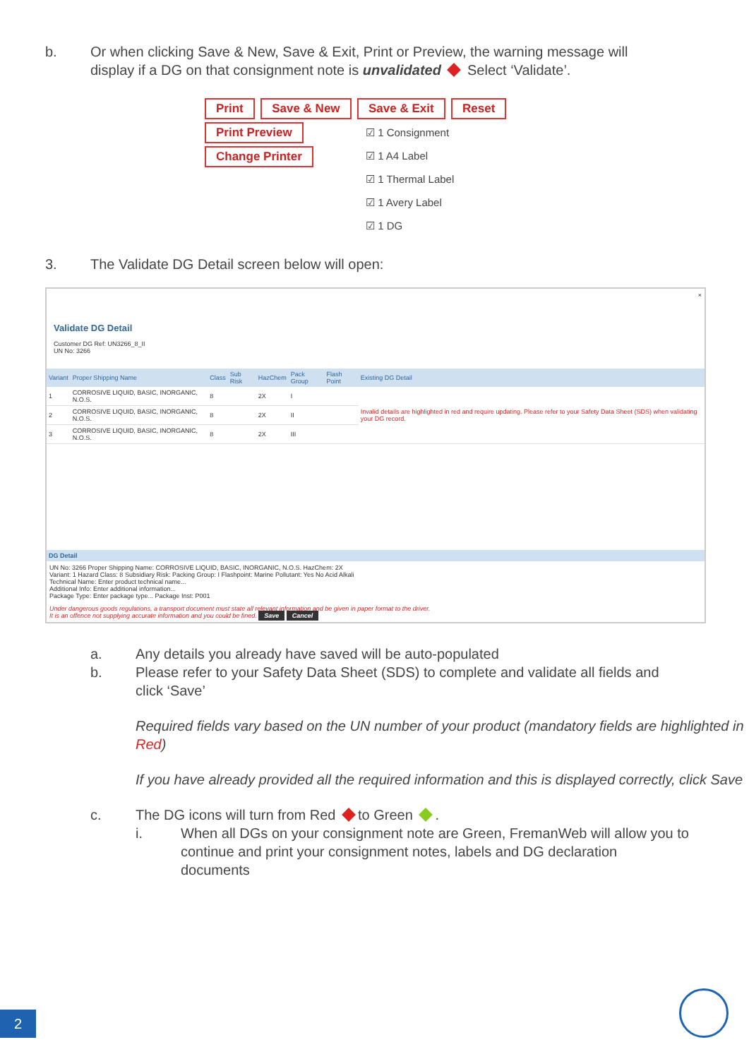b. Or when clicking Save & New, Save & Exit, Print or Preview, the warning message will display if a DG on that consignment note is unvalidated Select ‘Validate’.
Print Save & New Save & Exit Reset
Print Preview
Change Printer
☑ 1 Consignment
☑ 1 A4 Label
☑ 1 Thermal Label
☑ 1 Avery Label
☑ 1 DG
3. The Validate DG Detail screen below will open:
×
Validate DG Detail
Customer DG Ref: UN3266_8_II
UN No: 3266
| Variant | Proper Shipping Name | Class | Sub Risk | HazChem | Pack Group | Flash Point | Existing DG Detail |
| --- | --- | --- | --- | --- | --- | --- | --- |
| 1 | CORROSIVE LIQUID, BASIC, INORGANIC, N.O.S. | 8 | | 2X | I | | Invalid details are highlighted in red and require updating. Please refer to your Safety Data Sheet (SDS) when validating your DG record. |
| 2 | CORROSIVE LIQUID, BASIC, INORGANIC, N.O.S. | 8 | | 2X | II | | |
| 3 | CORROSIVE LIQUID, BASIC, INORGANIC, N.O.S. | 8 | | 2X | III | | |
DG Detail
UN No: 3266 Proper Shipping Name: CORROSIVE LIQUID, BASIC, INORGANIC, N.O.S. HazChem: 2X
Variant: 1 Hazard Class: 8 Subsidiary Risk: Packing Group: I Flashpoint: Marine Pollutant: Yes No Acid Alkali
Technical Name: Enter product technical name...
Additional Info: Enter additional information...
Package Type: Enter package type... Package Inst: P001
Under dangerous goods regulations, a transport document must state all relevant information and be given in paper format to the driver.
It is an offence not supplying accurate information and you could be fined. Save Cancel
a. Any details you already have saved will be auto-populated
b. Please refer to your Safety Data Sheet (SDS) to complete and validate all fields and click ‘Save’
Required fields vary based on the UN number of your product (mandatory fields are highlighted in Red)
If you have already provided all the required information and this is displayed correctly, click Save
c. The DG icons will turn from Red to Green .
i. When all DGs on your consignment note are Green, FremanWeb will allow you to continue and print your consignment notes, labels and DG declaration documents
2